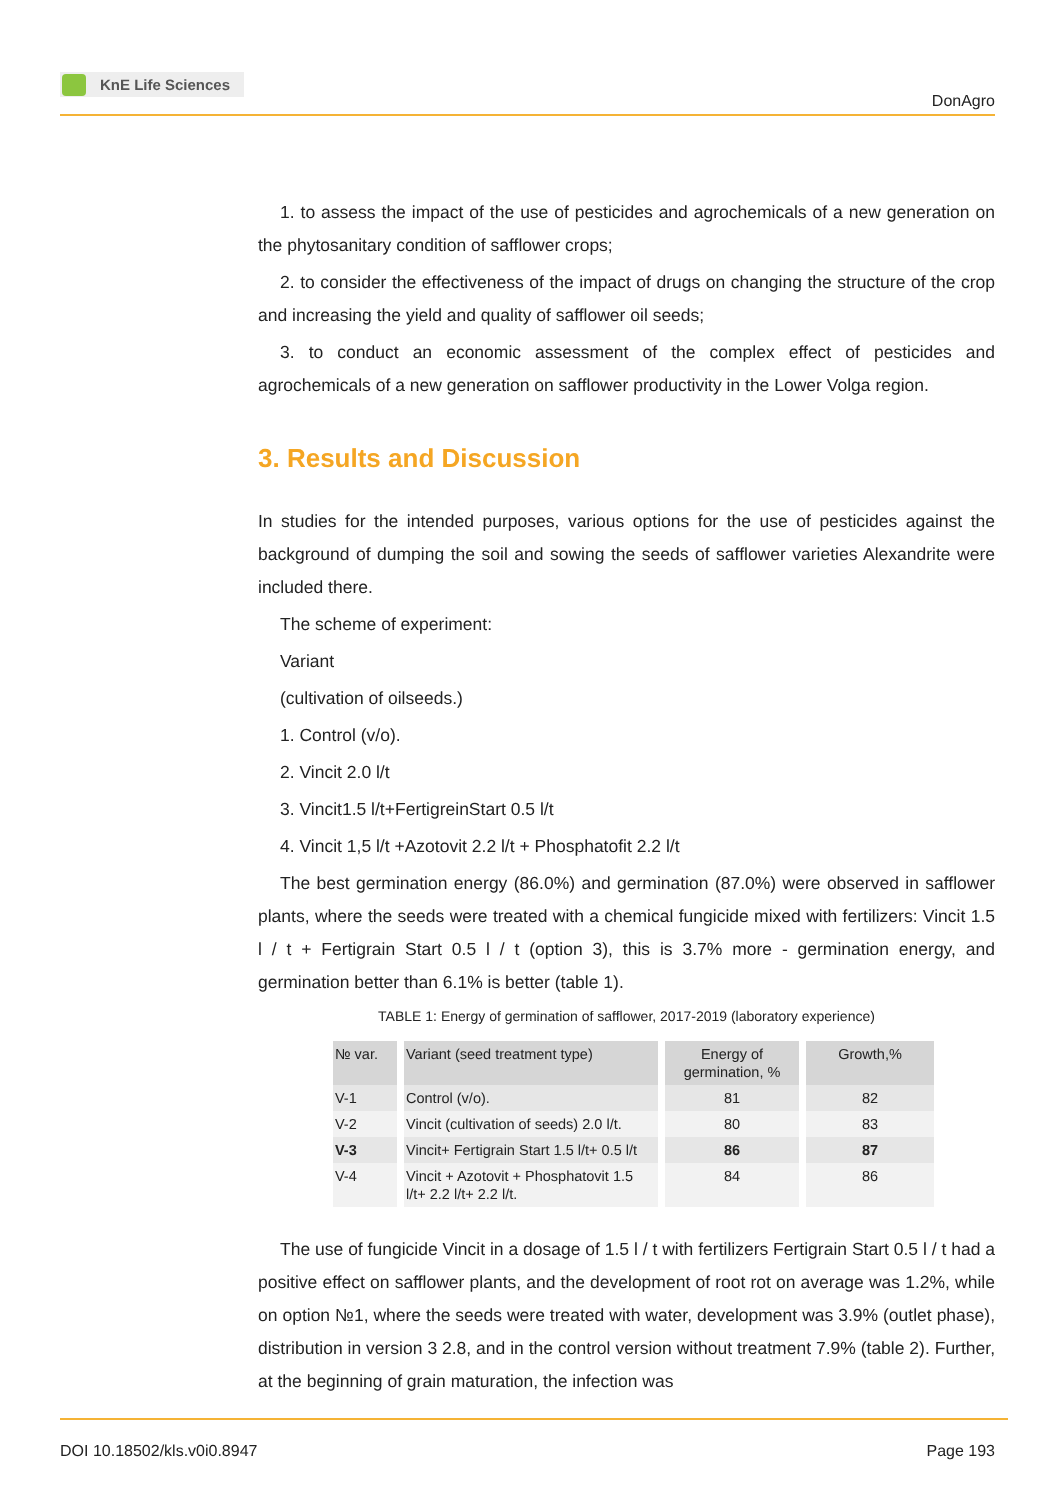KnE Life Sciences
DonAgro
1. to assess the impact of the use of pesticides and agrochemicals of a new generation on the phytosanitary condition of safflower crops;
2. to consider the effectiveness of the impact of drugs on changing the structure of the crop and increasing the yield and quality of safflower oil seeds;
3. to conduct an economic assessment of the complex effect of pesticides and agrochemicals of a new generation on safflower productivity in the Lower Volga region.
3. Results and Discussion
In studies for the intended purposes, various options for the use of pesticides against the background of dumping the soil and sowing the seeds of safflower varieties Alexandrite were included there.
The scheme of experiment:
Variant
(cultivation of oilseeds.)
1. Control (v/o).
2. Vincit 2.0 l/t
3. Vincit1.5 l/t+FertigreinStart 0.5 l/t
4. Vincit 1,5 l/t +Azotovit 2.2 l/t + Phosphatofit 2.2 l/t
The best germination energy (86.0%) and germination (87.0%) were observed in safflower plants, where the seeds were treated with a chemical fungicide mixed with fertilizers: Vincit 1.5 l / t + Fertigrain Start 0.5 l / t (option 3), this is 3.7% more - germination energy, and germination better than 6.1% is better (table 1).
TABLE 1: Energy of germination of safflower, 2017-2019 (laboratory experience)
| № var. | Variant (seed treatment type) | Energy of germination, % | Growth,% |
| --- | --- | --- | --- |
| V-1 | Control (v/o). | 81 | 82 |
| V-2 | Vincit (cultivation of seeds) 2.0 l/t. | 80 | 83 |
| V-3 | Vincit+ Fertigrain Start 1.5 l/t+ 0.5 l/t | 86 | 87 |
| V-4 | Vincit + Azotovit + Phosphatovit 1.5 l/t+ 2.2 l/t+ 2.2 l/t. | 84 | 86 |
The use of fungicide Vincit in a dosage of 1.5 l / t with fertilizers Fertigrain Start 0.5 l / t had a positive effect on safflower plants, and the development of root rot on average was 1.2%, while on option №1, where the seeds were treated with water, development was 3.9% (outlet phase), distribution in version 3 2.8, and in the control version without treatment 7.9% (table 2). Further, at the beginning of grain maturation, the infection was
DOI 10.18502/kls.v0i0.8947 Page 193